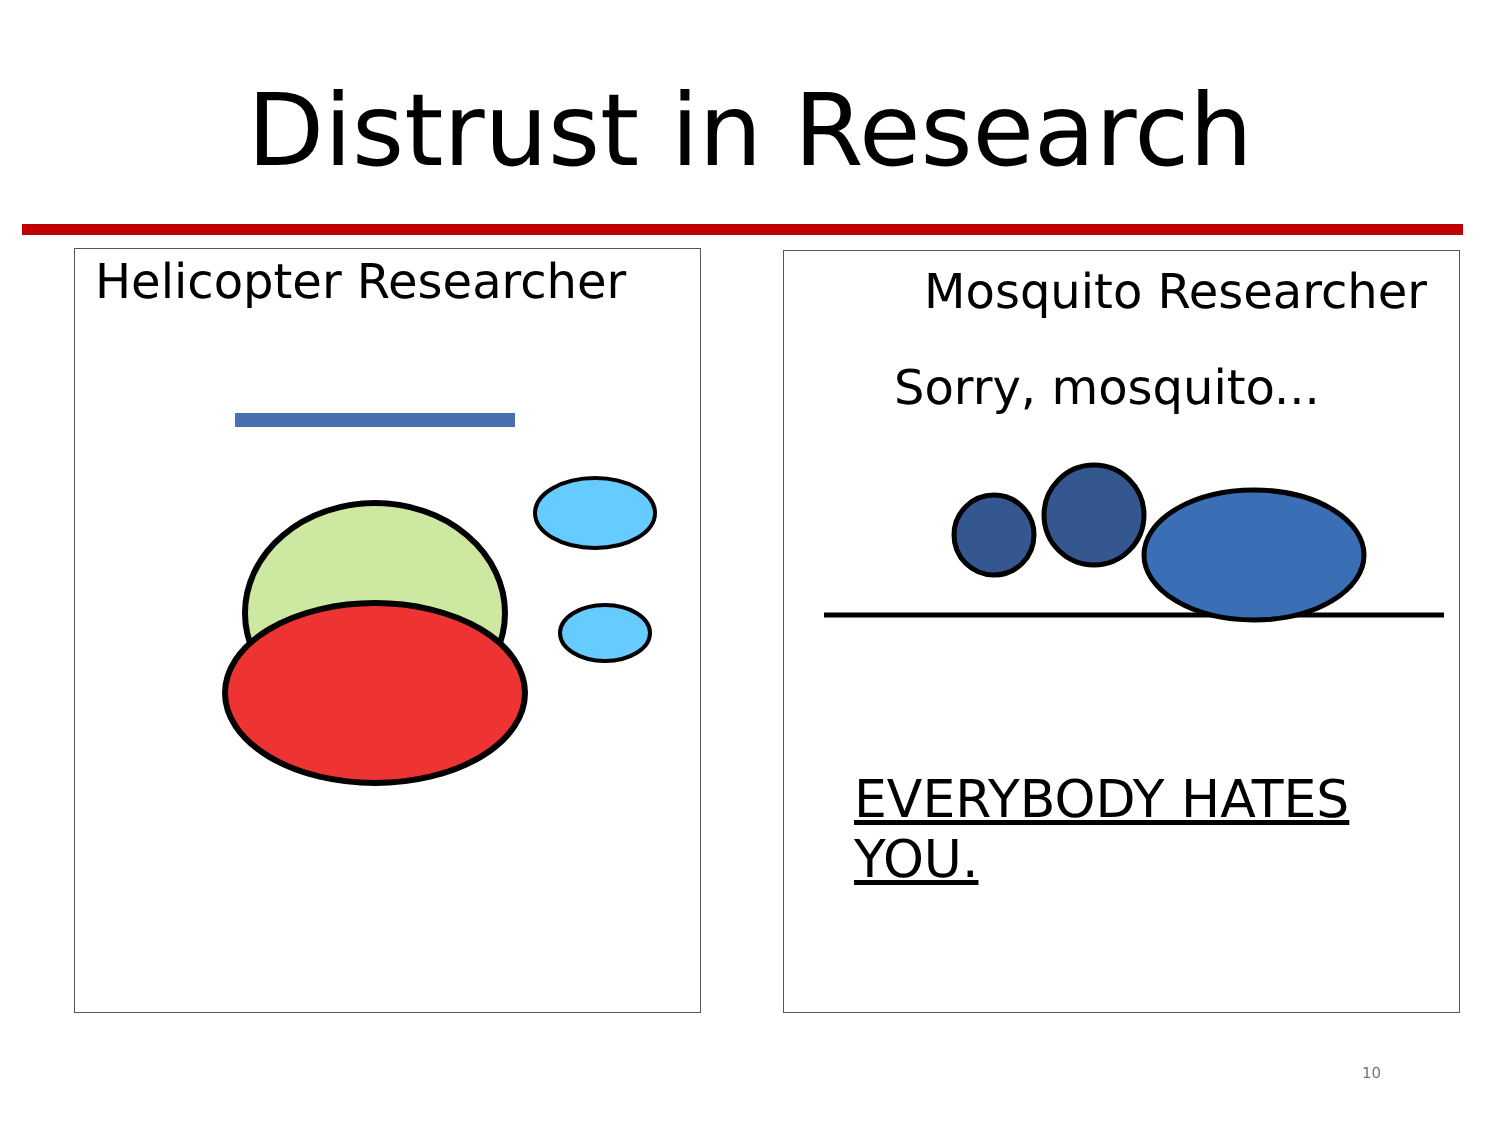Distrust in Research
Helicopter Researcher
Mosquito Researcher
Sorry, mosquito...
EVERYBODY HATES YOU.
10